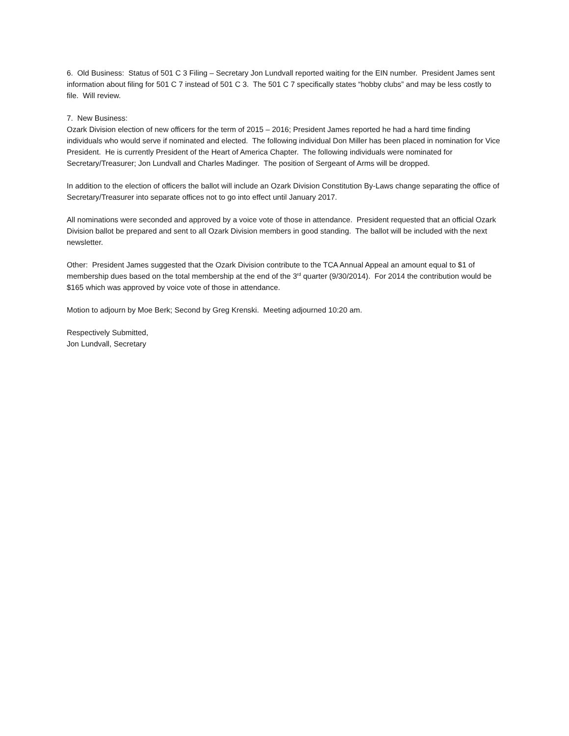6. Old Business: Status of 501 C 3 Filing – Secretary Jon Lundvall reported waiting for the EIN number. President James sent information about filing for 501 C 7 instead of 501 C 3. The 501 C 7 specifically states “hobby clubs” and may be less costly to file. Will review.
7. New Business:
Ozark Division election of new officers for the term of 2015 – 2016; President James reported he had a hard time finding individuals who would serve if nominated and elected. The following individual Don Miller has been placed in nomination for Vice President. He is currently President of the Heart of America Chapter. The following individuals were nominated for Secretary/Treasurer; Jon Lundvall and Charles Madinger. The position of Sergeant of Arms will be dropped.
In addition to the election of officers the ballot will include an Ozark Division Constitution By-Laws change separating the office of Secretary/Treasurer into separate offices not to go into effect until January 2017.
All nominations were seconded and approved by a voice vote of those in attendance. President requested that an official Ozark Division ballot be prepared and sent to all Ozark Division members in good standing. The ballot will be included with the next newsletter.
Other: President James suggested that the Ozark Division contribute to the TCA Annual Appeal an amount equal to $1 of membership dues based on the total membership at the end of the 3<sup>rd</sup> quarter (9/30/2014). For 2014 the contribution would be $165 which was approved by voice vote of those in attendance.
Motion to adjourn by Moe Berk; Second by Greg Krenski. Meeting adjourned 10:20 am.
Respectively Submitted,
Jon Lundvall, Secretary